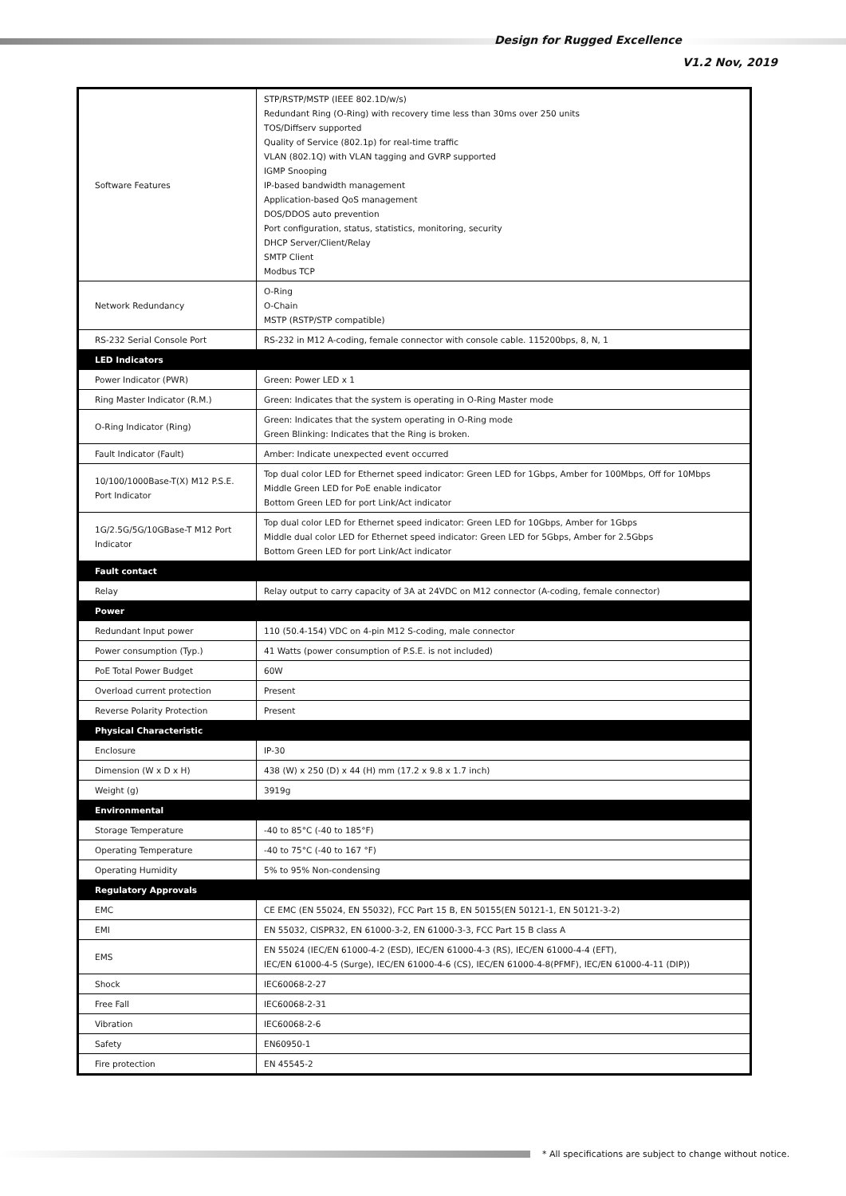Design for Rugged Excellence
V1.2 Nov, 2019
| Software Features | STP/RSTP/MSTP (IEEE 802.1D/w/s) Redundant Ring (O-Ring) with recovery time less than 30ms over 250 units TOS/Diffserv supported Quality of Service (802.1p) for real-time traffic VLAN (802.1Q) with VLAN tagging and GVRP supported IGMP Snooping IP-based bandwidth management Application-based QoS management DOS/DDOS auto prevention Port configuration, status, statistics, monitoring, security DHCP Server/Client/Relay SMTP Client Modbus TCP |
| Network Redundancy | O-Ring O-Chain MSTP (RSTP/STP compatible) |
| RS-232 Serial Console Port | RS-232 in M12 A-coding, female connector with console cable. 115200bps, 8, N, 1 |
| LED Indicators | |
| Power Indicator (PWR) | Green: Power LED x 1 |
| Ring Master Indicator (R.M.) | Green: Indicates that the system is operating in O-Ring Master mode |
| O-Ring Indicator (Ring) | Green: Indicates that the system operating in O-Ring mode Green Blinking: Indicates that the Ring is broken. |
| Fault Indicator (Fault) | Amber: Indicate unexpected event occurred |
| 10/100/1000Base-T(X) M12 P.S.E. Port Indicator | Top dual color LED for Ethernet speed indicator: Green LED for 1Gbps, Amber for 100Mbps, Off for 10Mbps Middle Green LED for PoE enable indicator Bottom Green LED for port Link/Act indicator |
| 1G/2.5G/5G/10GBase-T M12 Port Indicator | Top dual color LED for Ethernet speed indicator: Green LED for 10Gbps, Amber for 1Gbps Middle dual color LED for Ethernet speed indicator: Green LED for 5Gbps, Amber for 2.5Gbps Bottom Green LED for port Link/Act indicator |
| Fault contact | |
| Relay | Relay output to carry capacity of 3A at 24VDC on M12 connector (A-coding, female connector) |
| Power | |
| Redundant Input power | 110 (50.4-154) VDC on 4-pin M12 S-coding, male connector |
| Power consumption (Typ.) | 41 Watts (power consumption of P.S.E. is not included) |
| PoE Total Power Budget | 60W |
| Overload current protection | Present |
| Reverse Polarity Protection | Present |
| Physical Characteristic | |
| Enclosure | IP-30 |
| Dimension (W x D x H) | 438 (W) x 250 (D) x 44 (H) mm (17.2 x 9.8 x 1.7 inch) |
| Weight (g) | 3919g |
| Environmental | |
| Storage Temperature | -40 to 85°C (-40 to 185°F) |
| Operating Temperature | -40 to 75°C (-40 to 167 °F) |
| Operating Humidity | 5% to 95% Non-condensing |
| Regulatory Approvals | |
| EMC | CE EMC (EN 55024, EN 55032), FCC Part 15 B, EN 50155(EN 50121-1, EN 50121-3-2) |
| EMI | EN 55032, CISPR32, EN 61000-3-2, EN 61000-3-3, FCC Part 15 B class A |
| EMS | EN 55024 (IEC/EN 61000-4-2 (ESD), IEC/EN 61000-4-3 (RS), IEC/EN 61000-4-4 (EFT), IEC/EN 61000-4-5 (Surge), IEC/EN 61000-4-6 (CS), IEC/EN 61000-4-8(PFMF), IEC/EN 61000-4-11 (DIP)) |
| Shock | IEC60068-2-27 |
| Free Fall | IEC60068-2-31 |
| Vibration | IEC60068-2-6 |
| Safety | EN60950-1 |
| Fire protection | EN 45545-2 |
* All specifications are subject to change without notice.